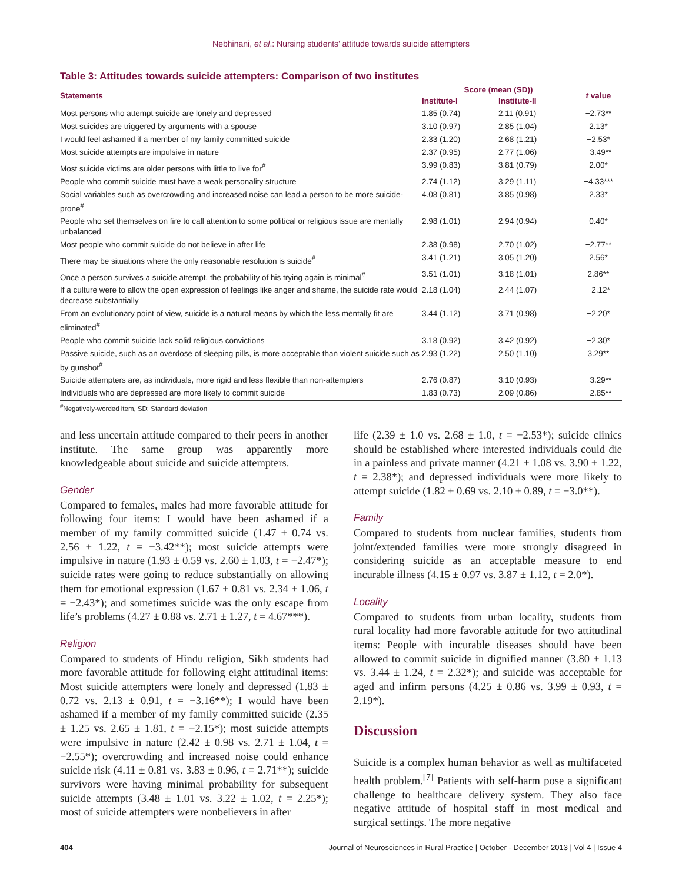Nebhinani, et al.: Nursing students’ attitude towards suicide attempters
Table 3: Attitudes towards suicide attempters: Comparison of two institutes
| Statements | Score (mean (SD)) | | t value |
| --- | --- | --- | --- |
| | Institute-I | Institute-II | |
| Most persons who attempt suicide are lonely and depressed | 1.85 (0.74) | 2.11 (0.91) | −2.73** |
| Most suicides are triggered by arguments with a spouse | 3.10 (0.97) | 2.85 (1.04) | 2.13* |
| I would feel ashamed if a member of my family committed suicide | 2.33 (1.20) | 2.68 (1.21) | −2.53* |
| Most suicide attempts are impulsive in nature | 2.37 (0.95) | 2.77 (1.06) | −3.49** |
| Most suicide victims are older persons with little to live for<sup>#</sup> | 3.99 (0.83) | 3.81 (0.79) | 2.00* |
| People who commit suicide must have a weak personality structure | 2.74 (1.12) | 3.29 (1.11) | −4.33*** |
| Social variables such as overcrowding and increased noise can lead a person to be more suicide-prone<sup>#</sup> | 4.08 (0.81) | 3.85 (0.98) | 2.33* |
| People who set themselves on fire to call attention to some political or religious issue are mentally unbalanced | 2.98 (1.01) | 2.94 (0.94) | 0.40* |
| Most people who commit suicide do not believe in after life | 2.38 (0.98) | 2.70 (1.02) | −2.77** |
| There may be situations where the only reasonable resolution is suicide<sup>#</sup> | 3.41 (1.21) | 3.05 (1.20) | 2.56* |
| Once a person survives a suicide attempt, the probability of his trying again is minimal<sup>#</sup> | 3.51 (1.01) | 3.18 (1.01) | 2.86** |
| If a culture were to allow the open expression of feelings like anger and shame, the suicide rate would decrease substantially | 2.18 (1.04) | 2.44 (1.07) | −2.12* |
| From an evolutionary point of view, suicide is a natural means by which the less mentally fit are eliminated<sup>#</sup> | 3.44 (1.12) | 3.71 (0.98) | −2.20* |
| People who commit suicide lack solid religious convictions | 3.18 (0.92) | 3.42 (0.92) | −2.30* |
| Passive suicide, such as an overdose of sleeping pills, is more acceptable than violent suicide such as by gunshot<sup>#</sup> | 2.93 (1.22) | 2.50 (1.10) | 3.29** |
| Suicide attempters are, as individuals, more rigid and less flexible than non-attempters | 2.76 (0.87) | 3.10 (0.93) | −3.29** |
| Individuals who are depressed are more likely to commit suicide | 1.83 (0.73) | 2.09 (0.86) | −2.85** |
<sup>#</sup> Negatively-worded item, SD: Standard deviation
and less uncertain attitude compared to their peers in another institute. The same group was apparently more knowledgeable about suicide and suicide attempters.
Gender
Compared to females, males had more favorable attitude for following four items: I would have been ashamed if a member of my family committed suicide (1.47 ± 0.74 vs. 2.56 ± 1.22, t = −3.42**); most suicide attempts were impulsive in nature (1.93 ± 0.59 vs. 2.60 ± 1.03, t = −2.47*); suicide rates were going to reduce substantially on allowing them for emotional expression (1.67 ± 0.81 vs. 2.34 ± 1.06, t = −2.43*); and sometimes suicide was the only escape from life’s problems (4.27 ± 0.88 vs. 2.71 ± 1.27, t = 4.67***).
Religion
Compared to students of Hindu religion, Sikh students had more favorable attitude for following eight attitudinal items: Most suicide attempters were lonely and depressed (1.83 ± 0.72 vs. 2.13 ± 0.91, t = −3.16**); I would have been ashamed if a member of my family committed suicide (2.35 ± 1.25 vs. 2.65 ± 1.81, t = −2.15*); most suicide attempts were impulsive in nature (2.42 ± 0.98 vs. 2.71 ± 1.04, t = −2.55*); overcrowding and increased noise could enhance suicide risk (4.11 ± 0.81 vs. 3.83 ± 0.96, t = 2.71**); suicide survivors were having minimal probability for subsequent suicide attempts (3.48 ± 1.01 vs. 3.22 ± 1.02, t = 2.25*); most of suicide attempters were nonbelievers in after
life (2.39 ± 1.0 vs. 2.68 ± 1.0, t = −2.53*); suicide clinics should be established where interested individuals could die in a painless and private manner (4.21 ± 1.08 vs. 3.90 ± 1.22, t = 2.38*); and depressed individuals were more likely to attempt suicide (1.82 ± 0.69 vs. 2.10 ± 0.89, t = −3.0**).
Family
Compared to students from nuclear families, students from joint/extended families were more strongly disagreed in considering suicide as an acceptable measure to end incurable illness (4.15 ± 0.97 vs. 3.87 ± 1.12, t = 2.0*).
Locality
Compared to students from urban locality, students from rural locality had more favorable attitude for two attitudinal items: People with incurable diseases should have been allowed to commit suicide in dignified manner (3.80 ± 1.13 vs. 3.44 ± 1.24, t = 2.32*); and suicide was acceptable for aged and infirm persons (4.25 ± 0.86 vs. 3.99 ± 0.93, t = 2.19*).
Discussion
Suicide is a complex human behavior as well as multifaceted health problem.<sup>[7]</sup> Patients with self-harm pose a significant challenge to healthcare delivery system. They also face negative attitude of hospital staff in most medical and surgical settings. The more negative
404 Journal of Neurosciences in Rural Practice | October - December 2013 | Vol 4 | Issue 4